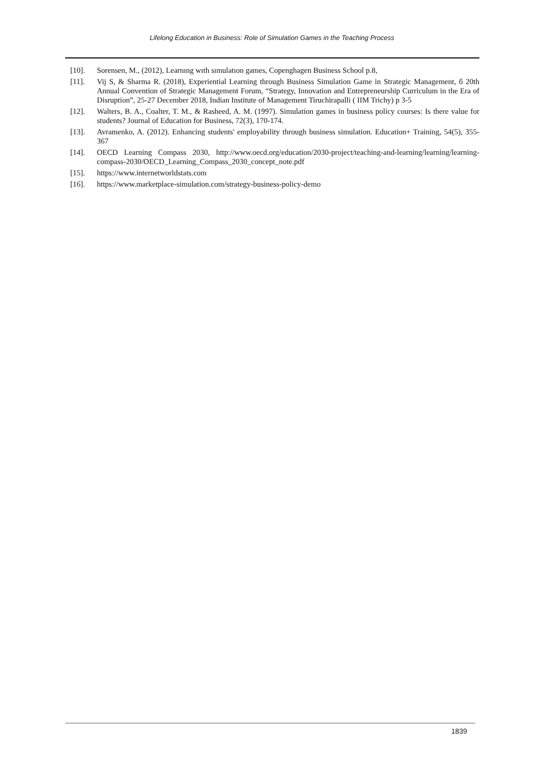Lifelong Education in Business: Role of Simulation Games in the Teaching Process
[10]. Sorensen, M., (2012), Learnıng wıth sımulatıon games, Copenghagen Business School p.8,
[11]. Vij S, & Sharma R. (2018), Experiential Learning through Business Simulation Game in Strategic Management, б 20th Annual Convention of Strategic Management Forum, “Strategy, Innovation and Entrepreneurship Curriculum in the Era of Disruption”, 25-27 December 2018, Indian Institute of Management Tiruchirapalli ( IIM Trichy) p 3-5
[12]. Walters, B. A., Coalter, T. M., & Rasheed, A. M. (1997). Simulation games in business policy courses: Is there value for students? Journal of Education for Business, 72(3), 170-174.
[13]. Avramenko, A. (2012). Enhancing students' employability through business simulation. Education+ Training, 54(5), 355- 367
[14]. OECD Learning Compass 2030, http://www.oecd.org/education/2030-project/teaching-and-learning/learning/learning-compass-2030/OECD_Learning_Compass_2030_concept_note.pdf
[15]. https://www.internetworldstats.com
[16]. https://www.marketplace-simulation.com/strategy-business-policy-demo
1839